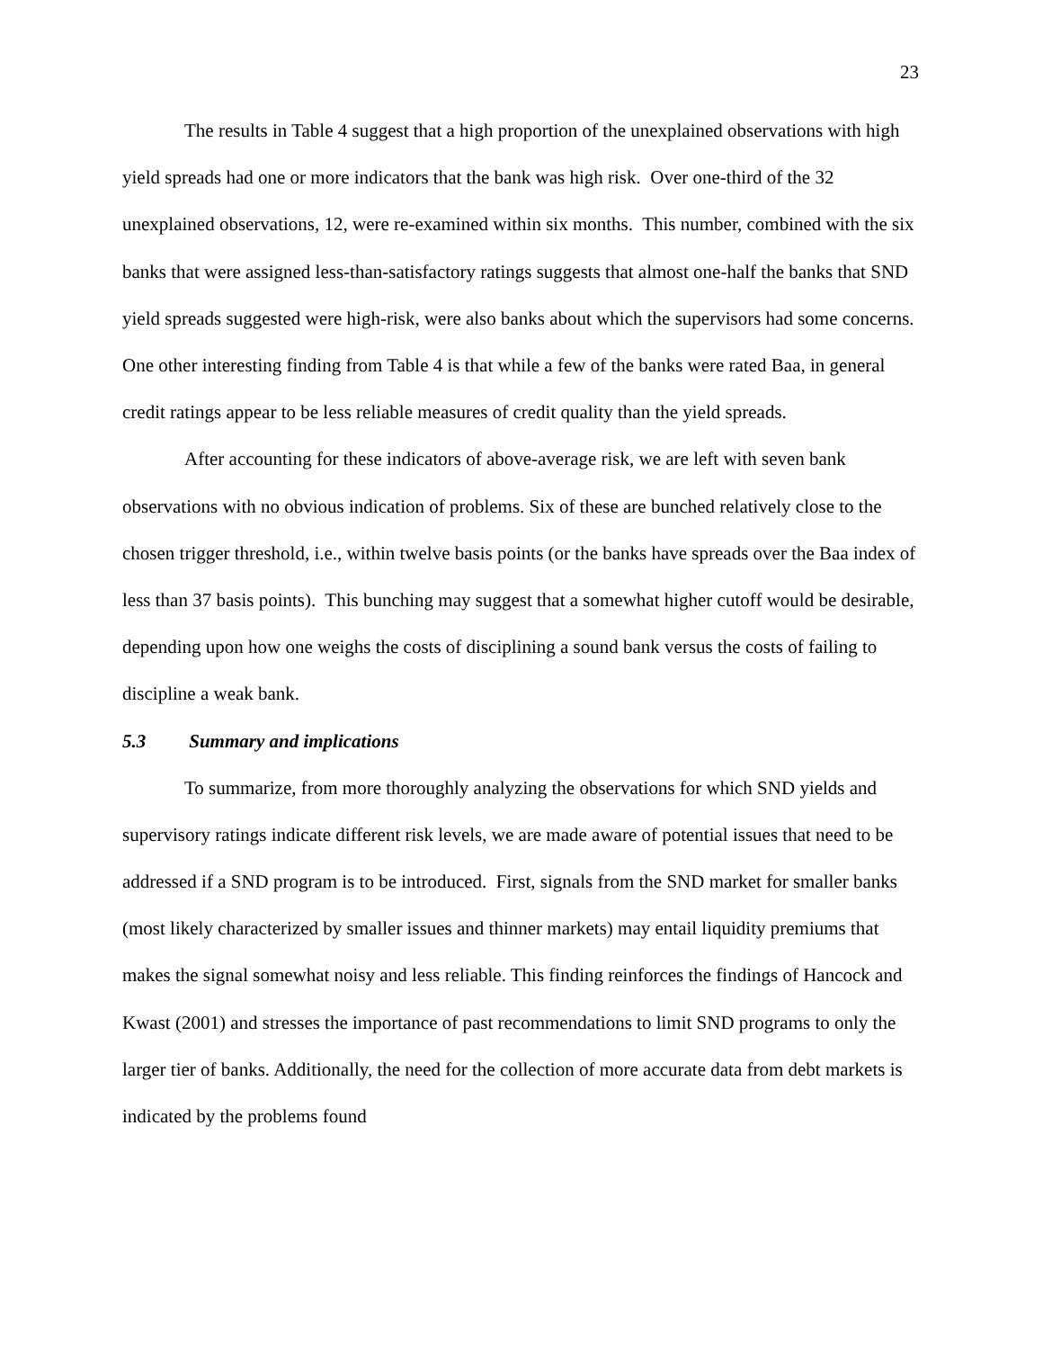23
The results in Table 4 suggest that a high proportion of the unexplained observations with high yield spreads had one or more indicators that the bank was high risk. Over one-third of the 32 unexplained observations, 12, were re-examined within six months. This number, combined with the six banks that were assigned less-than-satisfactory ratings suggests that almost one-half the banks that SND yield spreads suggested were high-risk, were also banks about which the supervisors had some concerns. One other interesting finding from Table 4 is that while a few of the banks were rated Baa, in general credit ratings appear to be less reliable measures of credit quality than the yield spreads.
After accounting for these indicators of above-average risk, we are left with seven bank observations with no obvious indication of problems. Six of these are bunched relatively close to the chosen trigger threshold, i.e., within twelve basis points (or the banks have spreads over the Baa index of less than 37 basis points). This bunching may suggest that a somewhat higher cutoff would be desirable, depending upon how one weighs the costs of disciplining a sound bank versus the costs of failing to discipline a weak bank.
5.3 Summary and implications
To summarize, from more thoroughly analyzing the observations for which SND yields and supervisory ratings indicate different risk levels, we are made aware of potential issues that need to be addressed if a SND program is to be introduced. First, signals from the SND market for smaller banks (most likely characterized by smaller issues and thinner markets) may entail liquidity premiums that makes the signal somewhat noisy and less reliable. This finding reinforces the findings of Hancock and Kwast (2001) and stresses the importance of past recommendations to limit SND programs to only the larger tier of banks. Additionally, the need for the collection of more accurate data from debt markets is indicated by the problems found